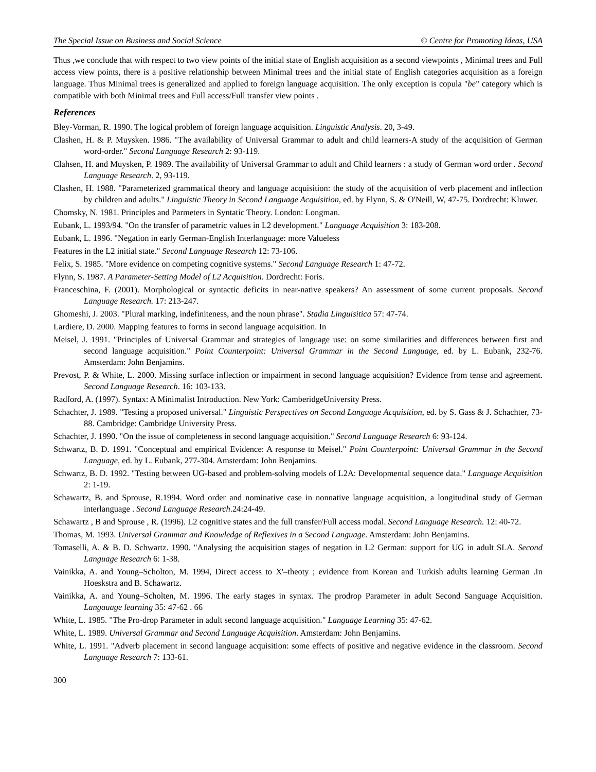The Special Issue on Business and Social Science © Centre for Promoting Ideas, USA
Thus ,we conclude that with respect to two view points of the initial state of English acquisition as a second viewpoints , Minimal trees and Full access view points, there is a positive relationship between Minimal trees and the initial state of English categories acquisition as a foreign language. Thus Minimal trees is generalized and applied to foreign language acquisition. The only exception is copula "be" category which is compatible with both Minimal trees and Full access/Full transfer view points .
References
Bley-Vorman, R. 1990. The logical problem of foreign language acquisition. Linguistic Analysis. 20, 3-49.
Clashen, H. & P. Muysken. 1986. "The availability of Universal Grammar to adult and child learners-A study of the acquisition of German word-order." Second Language Research 2: 93-119.
Clahsen, H. and Muysken, P. 1989. The availability of Universal Grammar to adult and Child learners : a study of German word order . Second Language Research. 2, 93-119.
Clashen, H. 1988. "Parameterized grammatical theory and language acquisition: the study of the acquisition of verb placement and inflection by children and adults." Linguistic Theory in Second Language Acquisition, ed. by Flynn, S. & O'Neill, W, 47-75. Dordrecht: Kluwer.
Chomsky, N. 1981. Principles and Parmeters in Syntatic Theory. London: Longman.
Eubank, L. 1993/94. "On the transfer of parametric values in L2 development." Language Acquisition 3: 183-208.
Eubank, L. 1996. "Negation in early German-English Interlanguage: more Valueless
Features in the L2 initial state." Second Language Research 12: 73-106.
Felix, S. 1985. "More evidence on competing cognitive systems." Second Language Research 1: 47-72.
Flynn, S. 1987. A Parameter-Setting Model of L2 Acquisition. Dordrecht: Foris.
Franceschina, F. (2001). Morphological or syntactic deficits in near-native speakers? An assessment of some current proposals. Second Language Research. 17: 213-247.
Ghomeshi, J. 2003. "Plural marking, indefiniteness, and the noun phrase". Stadia Linguisitica 57: 47-74.
Lardiere, D. 2000. Mapping features to forms in second language acquisition. In
Meisel, J. 1991. "Principles of Universal Grammar and strategies of language use: on some similarities and differences between first and second language acquisition." Point Counterpoint: Universal Grammar in the Second Language, ed. by L. Eubank, 232-76. Amsterdam: John Benjamins.
Prevost, P. & White, L. 2000. Missing surface inflection or impairment in second language acquisition? Evidence from tense and agreement. Second Language Research. 16: 103-133.
Radford, A. (1997). Syntax: A Minimalist Introduction. New York: CamberidgeUniversity Press.
Schachter, J. 1989. "Testing a proposed universal." Linguistic Perspectives on Second Language Acquisition, ed. by S. Gass & J. Schachter, 73-88. Cambridge: Cambridge University Press.
Schachter, J. 1990. "On the issue of completeness in second language acquisition." Second Language Research 6: 93-124.
Schwartz, B. D. 1991. "Conceptual and empirical Evidence: A response to Meisel." Point Counterpoint: Universal Grammar in the Second Language, ed. by L. Eubank, 277-304. Amsterdam: John Benjamins.
Schwartz, B. D. 1992. "Testing between UG-based and problem-solving models of L2A: Developmental sequence data." Language Acquisition 2: 1-19.
Schawartz, B. and Sprouse, R.1994. Word order and nominative case in nonnative language acquisition, a longitudinal study of German interlanguage . Second Language Research.24:24-49.
Schawartz , B and Sprouse , R. (1996). L2 cognitive states and the full transfer/Full access modal. Second Language Research. 12: 40-72.
Thomas, M. 1993. Universal Grammar and Knowledge of Reflexives in a Second Language. Amsterdam: John Benjamins.
Tomaselli, A. & B. D. Schwartz. 1990. "Analysing the acquisition stages of negation in L2 German: support for UG in adult SLA. Second Language Research 6: 1-38.
Vainikka, A. and Young–Scholton, M. 1994, Direct access to X'–theoty ; evidence from Korean and Turkish adults learning German .In Hoeskstra and B. Schawartz.
Vainikka, A. and Young–Scholten, M. 1996. The early stages in syntax. The prodrop Parameter in adult Second Sanguage Acquisition. Langauage learning 35: 47-62 . 66
White, L. 1985. "The Pro-drop Parameter in adult second language acquisition." Language Learning 35: 47-62.
White, L. 1989. Universal Grammar and Second Language Acquisition. Amsterdam: John Benjamins.
White, L. 1991. "Adverb placement in second language acquisition: some effects of positive and negative evidence in the classroom. Second Language Research 7: 133-61.
300